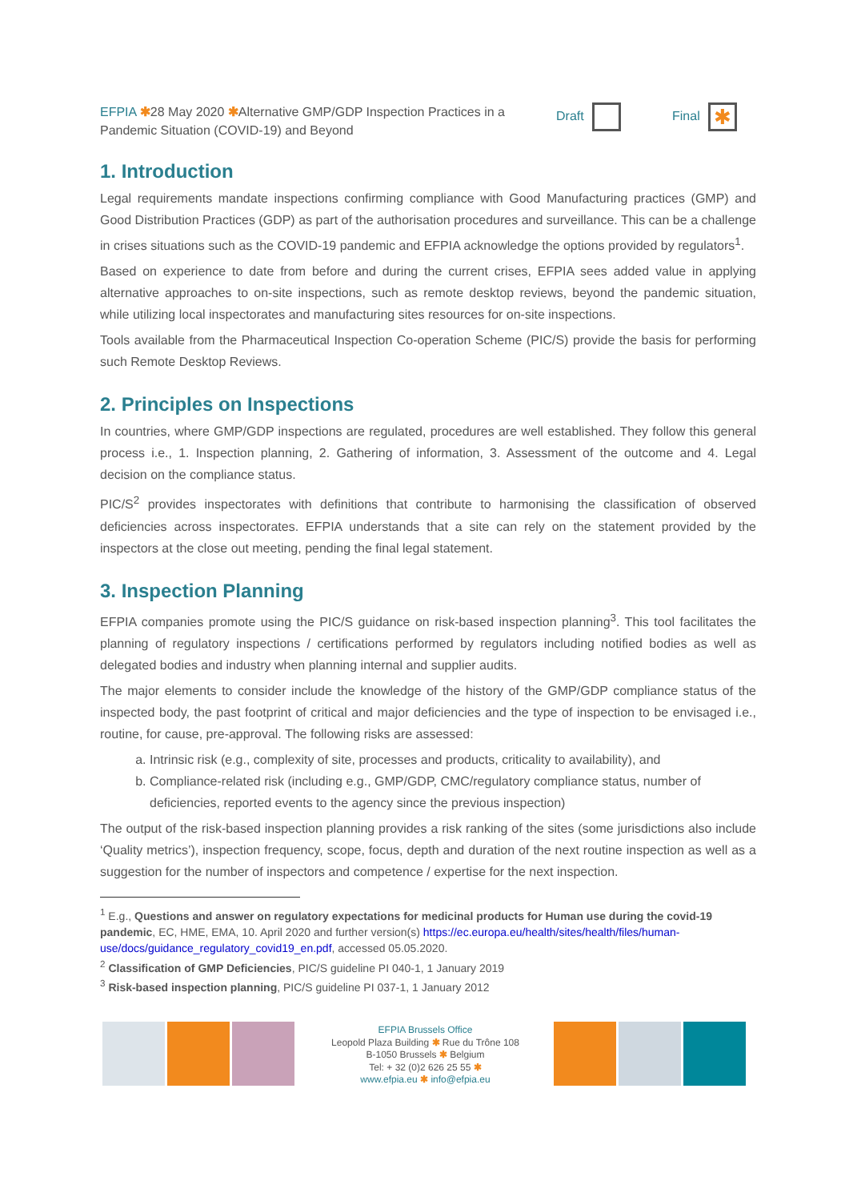EFPIA ✱28 May 2020 ✱Alternative GMP/GDP Inspection Practices in a Pandemic Situation (COVID-19) and Beyond
Draft Final ✱
1. Introduction
Legal requirements mandate inspections confirming compliance with Good Manufacturing practices (GMP) and Good Distribution Practices (GDP) as part of the authorisation procedures and surveillance. This can be a challenge in crises situations such as the COVID-19 pandemic and EFPIA acknowledge the options provided by regulators<sup>1</sup>.
Based on experience to date from before and during the current crises, EFPIA sees added value in applying alternative approaches to on-site inspections, such as remote desktop reviews, beyond the pandemic situation, while utilizing local inspectorates and manufacturing sites resources for on-site inspections.
Tools available from the Pharmaceutical Inspection Co-operation Scheme (PIC/S) provide the basis for performing such Remote Desktop Reviews.
2. Principles on Inspections
In countries, where GMP/GDP inspections are regulated, procedures are well established. They follow this general process i.e., 1. Inspection planning, 2. Gathering of information, 3. Assessment of the outcome and 4. Legal decision on the compliance status.
PIC/S<sup>2</sup> provides inspectorates with definitions that contribute to harmonising the classification of observed deficiencies across inspectorates. EFPIA understands that a site can rely on the statement provided by the inspectors at the close out meeting, pending the final legal statement.
3. Inspection Planning
EFPIA companies promote using the PIC/S guidance on risk-based inspection planning<sup>3</sup>. This tool facilitates the planning of regulatory inspections / certifications performed by regulators including notified bodies as well as delegated bodies and industry when planning internal and supplier audits.
The major elements to consider include the knowledge of the history of the GMP/GDP compliance status of the inspected body, the past footprint of critical and major deficiencies and the type of inspection to be envisaged i.e., routine, for cause, pre-approval. The following risks are assessed:
a. Intrinsic risk (e.g., complexity of site, processes and products, criticality to availability), and
b. Compliance-related risk (including e.g., GMP/GDP, CMC/regulatory compliance status, number of deficiencies, reported events to the agency since the previous inspection)
The output of the risk-based inspection planning provides a risk ranking of the sites (some jurisdictions also include ‘Quality metrics’), inspection frequency, scope, focus, depth and duration of the next routine inspection as well as a suggestion for the number of inspectors and competence / expertise for the next inspection.
<sup>1</sup> E.g., Questions and answer on regulatory expectations for medicinal products for Human use during the covid-19 pandemic, EC, HME, EMA, 10. April 2020 and further version(s) https://ec.europa.eu/health/sites/health/files/human-use/docs/guidance_regulatory_covid19_en.pdf, accessed 05.05.2020.
<sup>2</sup> Classification of GMP Deficiencies, PIC/S guideline PI 040-1, 1 January 2019
<sup>3</sup> Risk-based inspection planning, PIC/S guideline PI 037-1, 1 January 2012
EFPIA Brussels Office
Leopold Plaza Building ✱ Rue du Trône 108
B-1050 Brussels ✱ Belgium
Tel: + 32 (0)2 626 25 55 ✱
www.efpia.eu ✱ info@efpia.eu